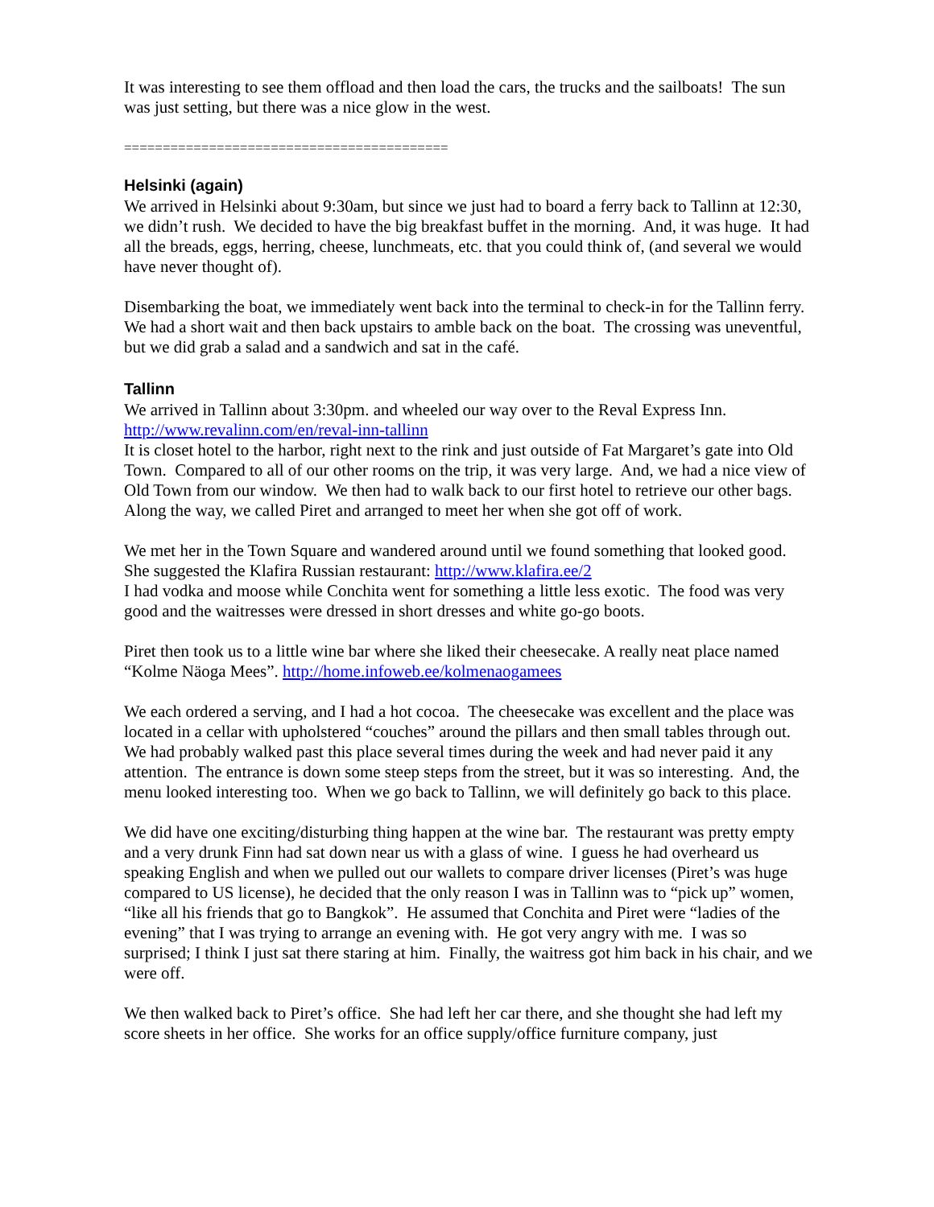It was interesting to see them offload and then load the cars, the trucks and the sailboats! The sun was just setting, but there was a nice glow in the west.
==========================================
Helsinki (again)
We arrived in Helsinki about 9:30am, but since we just had to board a ferry back to Tallinn at 12:30, we didn’t rush. We decided to have the big breakfast buffet in the morning. And, it was huge. It had all the breads, eggs, herring, cheese, lunchmeats, etc. that you could think of, (and several we would have never thought of).
Disembarking the boat, we immediately went back into the terminal to check-in for the Tallinn ferry. We had a short wait and then back upstairs to amble back on the boat. The crossing was uneventful, but we did grab a salad and a sandwich and sat in the café.
Tallinn
We arrived in Tallinn about 3:30pm. and wheeled our way over to the Reval Express Inn. http://www.revalinn.com/en/reval-inn-tallinn
It is closet hotel to the harbor, right next to the rink and just outside of Fat Margaret’s gate into Old Town. Compared to all of our other rooms on the trip, it was very large. And, we had a nice view of Old Town from our window. We then had to walk back to our first hotel to retrieve our other bags. Along the way, we called Piret and arranged to meet her when she got off of work.
We met her in the Town Square and wandered around until we found something that looked good. She suggested the Klafira Russian restaurant: http://www.klafira.ee/2
I had vodka and moose while Conchita went for something a little less exotic. The food was very good and the waitresses were dressed in short dresses and white go-go boots.
Piret then took us to a little wine bar where she liked their cheesecake. A really neat place named “Kolme Näoga Mees”. http://home.infoweb.ee/kolmenaogamees
We each ordered a serving, and I had a hot cocoa. The cheesecake was excellent and the place was located in a cellar with upholstered “couches” around the pillars and then small tables through out. We had probably walked past this place several times during the week and had never paid it any attention. The entrance is down some steep steps from the street, but it was so interesting. And, the menu looked interesting too. When we go back to Tallinn, we will definitely go back to this place.
We did have one exciting/disturbing thing happen at the wine bar. The restaurant was pretty empty and a very drunk Finn had sat down near us with a glass of wine. I guess he had overheard us speaking English and when we pulled out our wallets to compare driver licenses (Piret’s was huge compared to US license), he decided that the only reason I was in Tallinn was to “pick up” women, “like all his friends that go to Bangkok”. He assumed that Conchita and Piret were “ladies of the evening” that I was trying to arrange an evening with. He got very angry with me. I was so surprised; I think I just sat there staring at him. Finally, the waitress got him back in his chair, and we were off.
We then walked back to Piret’s office. She had left her car there, and she thought she had left my score sheets in her office. She works for an office supply/office furniture company, just